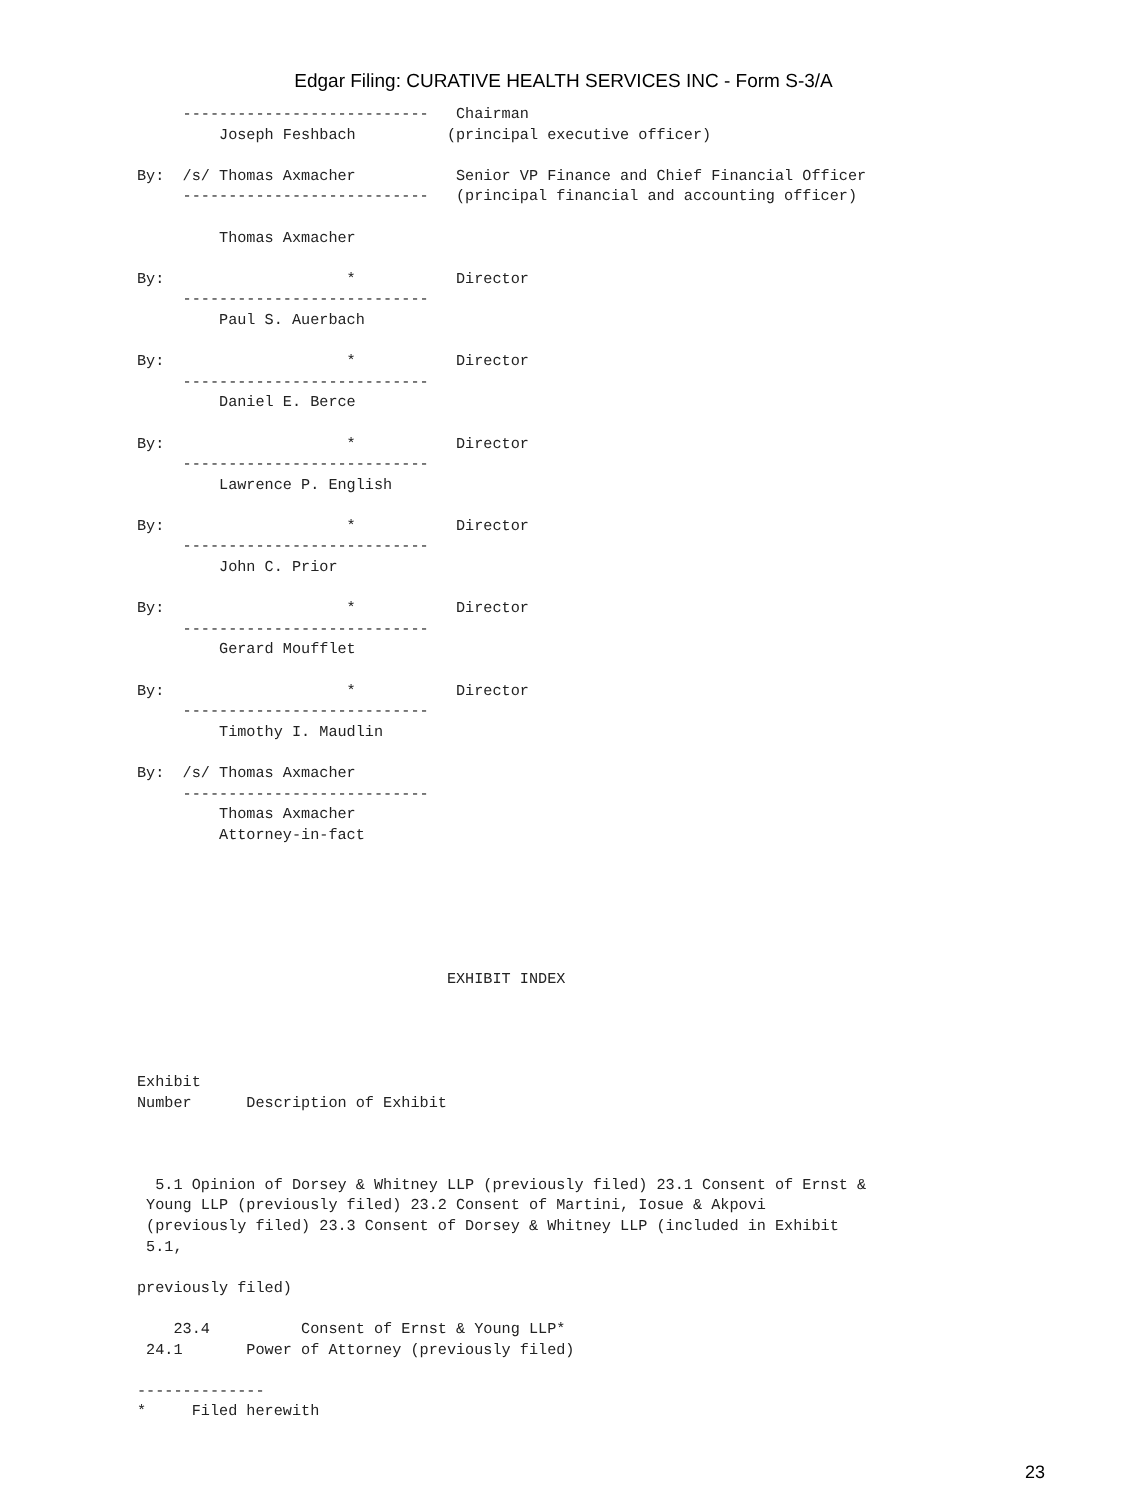Edgar Filing: CURATIVE HEALTH SERVICES INC - Form S-3/A
     ---------------------------   Chairman
         Joseph Feshbach          (principal executive officer)

By:  /s/ Thomas Axmacher           Senior VP Finance and Chief Financial Officer
     ---------------------------   (principal financial and accounting officer)

         Thomas Axmacher

By:                    *           Director
     ---------------------------
         Paul S. Auerbach

By:                    *           Director
     ---------------------------
         Daniel E. Berce

By:                    *           Director
     ---------------------------
         Lawrence P. English

By:                    *           Director
     ---------------------------
         John C. Prior

By:                    *           Director
     ---------------------------
         Gerard Moufflet

By:                    *           Director
     ---------------------------
         Timothy I. Maudlin

By:  /s/ Thomas Axmacher
     ---------------------------
         Thomas Axmacher
         Attorney-in-fact






                                  EXHIBIT INDEX




Exhibit
Number      Description of Exhibit



  5.1 Opinion of Dorsey & Whitney LLP (previously filed) 23.1 Consent of Ernst &
 Young LLP (previously filed) 23.2 Consent of Martini, Iosue & Akpovi
 (previously filed) 23.3 Consent of Dorsey & Whitney LLP (included in Exhibit
 5.1,

previously filed)

    23.4          Consent of Ernst & Young LLP*
 24.1       Power of Attorney (previously filed)

--------------
*     Filed herewith
23